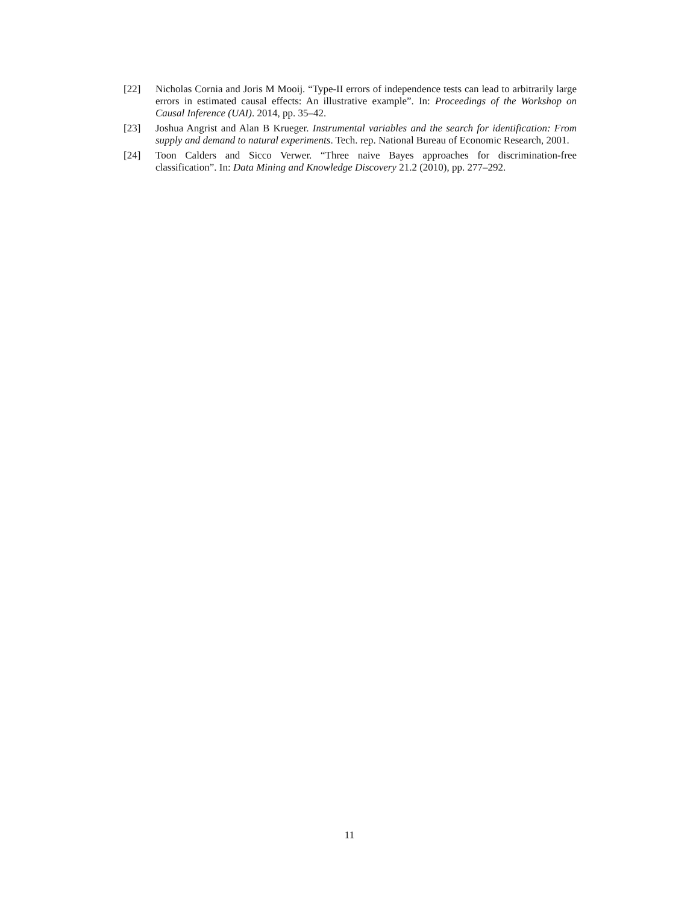[22] Nicholas Cornia and Joris M Mooij. “Type-II errors of independence tests can lead to arbitrarily large errors in estimated causal effects: An illustrative example”. In: Proceedings of the Workshop on Causal Inference (UAI). 2014, pp. 35–42.
[23] Joshua Angrist and Alan B Krueger. Instrumental variables and the search for identification: From supply and demand to natural experiments. Tech. rep. National Bureau of Economic Research, 2001.
[24] Toon Calders and Sicco Verwer. “Three naive Bayes approaches for discrimination-free classification”. In: Data Mining and Knowledge Discovery 21.2 (2010), pp. 277–292.
11